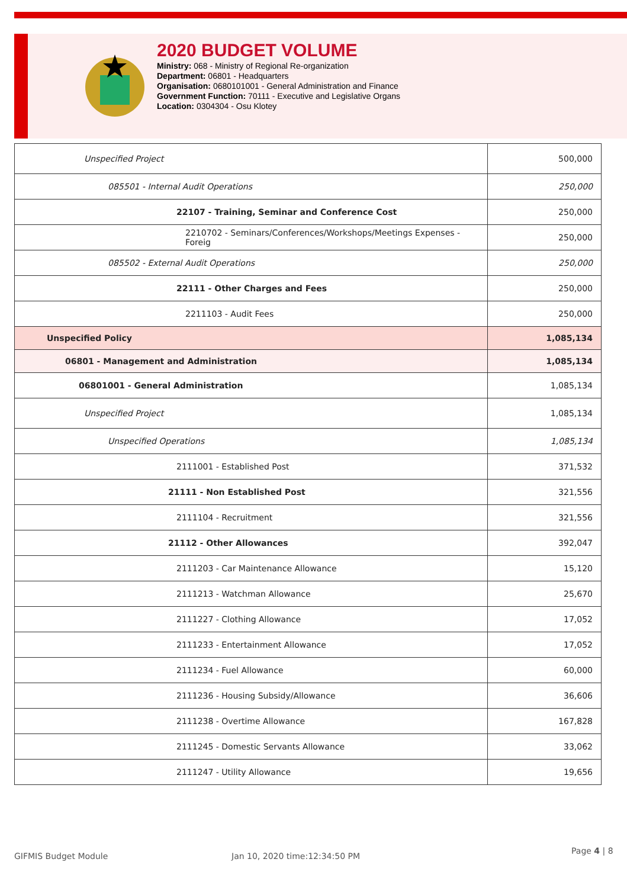2020 BUDGET VOLUME
Ministry: 068 - Ministry of Regional Re-organization
Department: 06801 - Headquarters
Organisation: 0680101001 - General Administration and Finance
Government Function: 70111 - Executive and Legislative Organs
Location: 0304304 - Osu Klotey
| Unspecified Project | 500,000 |
| 085501 - Internal Audit Operations | 250,000 |
| 22107 - Training, Seminar and Conference Cost | 250,000 |
| 2210702 - Seminars/Conferences/Workshops/Meetings Expenses -Foreig | 250,000 |
| 085502 - External Audit Operations | 250,000 |
| 22111 - Other Charges and Fees | 250,000 |
| 2211103 - Audit Fees | 250,000 |
| Unspecified Policy | 1,085,134 |
| 06801 - Management and Administration | 1,085,134 |
| 06801001 - General Administration | 1,085,134 |
| Unspecified Project | 1,085,134 |
| Unspecified Operations | 1,085,134 |
| 2111001 - Established Post | 371,532 |
| 21111 - Non Established Post | 321,556 |
| 2111104 - Recruitment | 321,556 |
| 21112 - Other Allowances | 392,047 |
| 2111203 - Car Maintenance Allowance | 15,120 |
| 2111213 - Watchman Allowance | 25,670 |
| 2111227 - Clothing Allowance | 17,052 |
| 2111233 - Entertainment Allowance | 17,052 |
| 2111234 - Fuel Allowance | 60,000 |
| 2111236 - Housing Subsidy/Allowance | 36,606 |
| 2111238 - Overtime Allowance | 167,828 |
| 2111245 - Domestic Servants Allowance | 33,062 |
| 2111247 - Utility Allowance | 19,656 |
GIFMIS Budget Module Jan 10, 2020 time:12:34:50 PM
Page 4 | 8